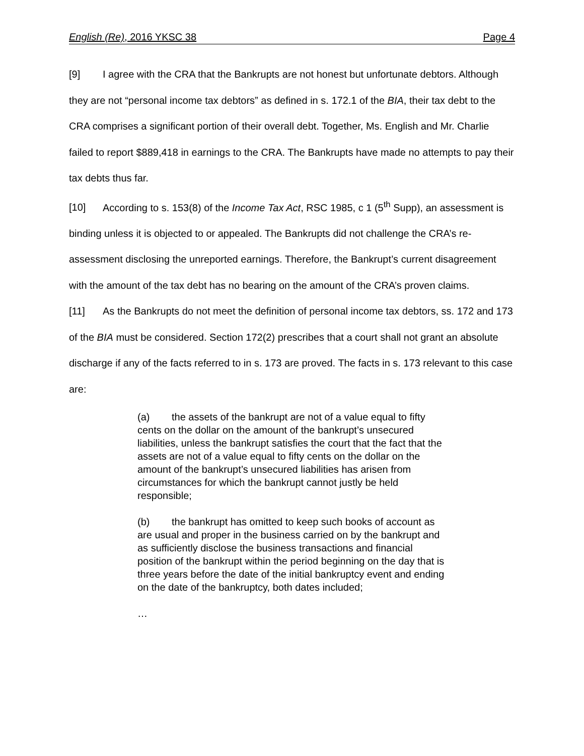English (Re), 2016 YKSC 38 Page 4
[9] I agree with the CRA that the Bankrupts are not honest but unfortunate debtors. Although they are not “personal income tax debtors” as defined in s. 172.1 of the BIA, their tax debt to the CRA comprises a significant portion of their overall debt. Together, Ms. English and Mr. Charlie failed to report $889,418 in earnings to the CRA. The Bankrupts have made no attempts to pay their tax debts thus far.
[10] According to s. 153(8) of the Income Tax Act, RSC 1985, c 1 (5<sup>th</sup> Supp), an assessment is binding unless it is objected to or appealed. The Bankrupts did not challenge the CRA’s re-assessment disclosing the unreported earnings. Therefore, the Bankrupt’s current disagreement with the amount of the tax debt has no bearing on the amount of the CRA’s proven claims.
[11] As the Bankrupts do not meet the definition of personal income tax debtors, ss. 172 and 173 of the BIA must be considered. Section 172(2) prescribes that a court shall not grant an absolute discharge if any of the facts referred to in s. 173 are proved. The facts in s. 173 relevant to this case are:
(a) the assets of the bankrupt are not of a value equal to fifty cents on the dollar on the amount of the bankrupt’s unsecured liabilities, unless the bankrupt satisfies the court that the fact that the assets are not of a value equal to fifty cents on the dollar on the amount of the bankrupt’s unsecured liabilities has arisen from circumstances for which the bankrupt cannot justly be held responsible;
(b) the bankrupt has omitted to keep such books of account as are usual and proper in the business carried on by the bankrupt and as sufficiently disclose the business transactions and financial position of the bankrupt within the period beginning on the day that is three years before the date of the initial bankruptcy event and ending on the date of the bankruptcy, both dates included;
…